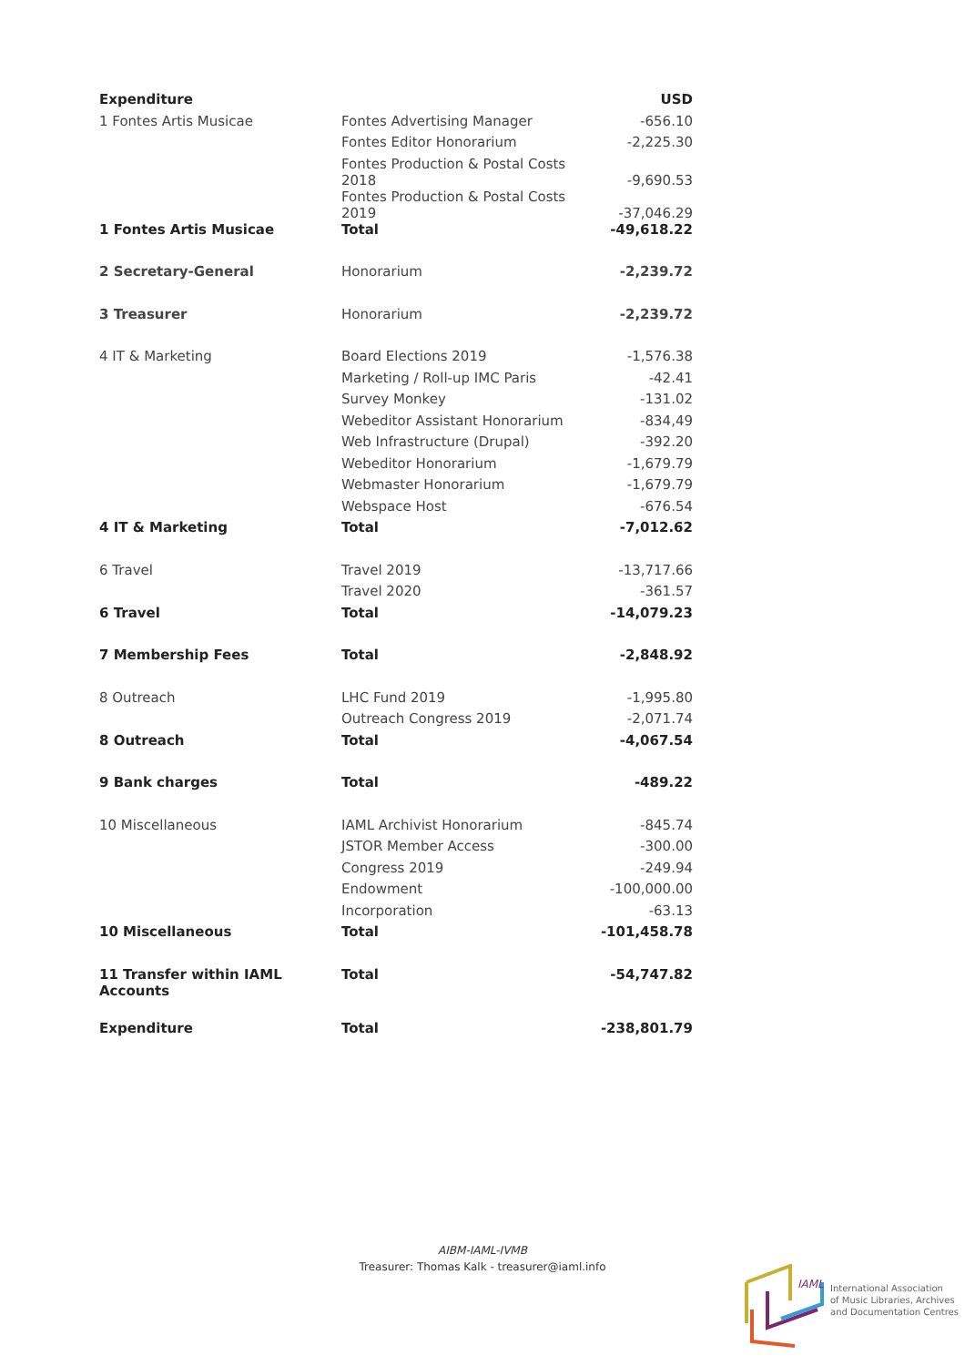| Expenditure | | USD |
| --- | --- | --- |
| 1 Fontes Artis Musicae | Fontes Advertising Manager | -656.10 |
| | Fontes Editor Honorarium | -2,225.30 |
| | Fontes Production & Postal Costs 2018 | -9,690.53 |
| | Fontes Production & Postal Costs 2019 | -37,046.29 |
| 1 Fontes Artis Musicae | Total | -49,618.22 |
| 2 Secretary-General | Honorarium | -2,239.72 |
| 3 Treasurer | Honorarium | -2,239.72 |
| 4 IT & Marketing | Board Elections 2019 | -1,576.38 |
| | Marketing / Roll-up IMC Paris | -42.41 |
| | Survey Monkey | -131.02 |
| | Webeditor Assistant Honorarium | -834,49 |
| | Web Infrastructure (Drupal) | -392.20 |
| | Webeditor Honorarium | -1,679.79 |
| | Webmaster Honorarium | -1,679.79 |
| | Webspace Host | -676.54 |
| 4 IT & Marketing | Total | -7,012.62 |
| 6 Travel | Travel 2019 | -13,717.66 |
| | Travel 2020 | -361.57 |
| 6 Travel | Total | -14,079.23 |
| 7 Membership Fees | Total | -2,848.92 |
| 8 Outreach | LHC Fund 2019 | -1,995.80 |
| | Outreach Congress 2019 | -2,071.74 |
| 8 Outreach | Total | -4,067.54 |
| 9 Bank charges | Total | -489.22 |
| 10 Miscellaneous | IAML Archivist Honorarium | -845.74 |
| | JSTOR Member Access | -300.00 |
| | Congress 2019 | -249.94 |
| | Endowment | -100,000.00 |
| | Incorporation | -63.13 |
| 10 Miscellaneous | Total | -101,458.78 |
| 11 Transfer within IAML Accounts | Total | -54,747.82 |
| Expenditure | Total | -238,801.79 |
AIBM-IAML-IVMB
Treasurer: Thomas Kalk - treasurer@iaml.info
IAML
International Association
of Music Libraries, Archives
and Documentation Centres